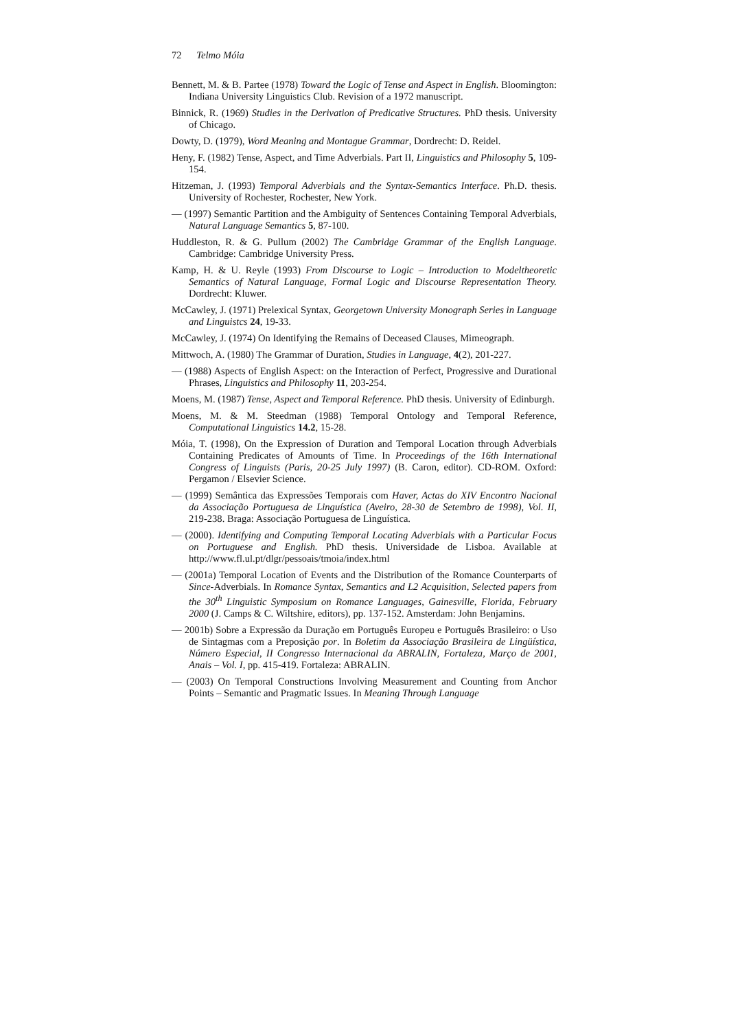72 Telmo Móia
Bennett, M. & B. Partee (1978) Toward the Logic of Tense and Aspect in English. Bloomington: Indiana University Linguistics Club. Revision of a 1972 manuscript.
Binnick, R. (1969) Studies in the Derivation of Predicative Structures. PhD thesis. University of Chicago.
Dowty, D. (1979), Word Meaning and Montague Grammar, Dordrecht: D. Reidel.
Heny, F. (1982) Tense, Aspect, and Time Adverbials. Part II, Linguistics and Philosophy 5, 109-154.
Hitzeman, J. (1993) Temporal Adverbials and the Syntax-Semantics Interface. Ph.D. thesis. University of Rochester, Rochester, New York.
— (1997) Semantic Partition and the Ambiguity of Sentences Containing Temporal Adverbials, Natural Language Semantics 5, 87-100.
Huddleston, R. & G. Pullum (2002) The Cambridge Grammar of the English Language. Cambridge: Cambridge University Press.
Kamp, H. & U. Reyle (1993) From Discourse to Logic – Introduction to Modeltheoretic Semantics of Natural Language, Formal Logic and Discourse Representation Theory. Dordrecht: Kluwer.
McCawley, J. (1971) Prelexical Syntax, Georgetown University Monograph Series in Language and Linguistcs 24, 19-33.
McCawley, J. (1974) On Identifying the Remains of Deceased Clauses, Mimeograph.
Mittwoch, A. (1980) The Grammar of Duration, Studies in Language, 4(2), 201-227.
— (1988) Aspects of English Aspect: on the Interaction of Perfect, Progressive and Durational Phrases, Linguistics and Philosophy 11, 203-254.
Moens, M. (1987) Tense, Aspect and Temporal Reference. PhD thesis. University of Edinburgh.
Moens, M. & M. Steedman (1988) Temporal Ontology and Temporal Reference, Computational Linguistics 14.2, 15-28.
Móia, T. (1998), On the Expression of Duration and Temporal Location through Adverbials Containing Predicates of Amounts of Time. In Proceedings of the 16th International Congress of Linguists (Paris, 20-25 July 1997) (B. Caron, editor). CD-ROM. Oxford: Pergamon / Elsevier Science.
— (1999) Semântica das Expressões Temporais com Haver, Actas do XIV Encontro Nacional da Associação Portuguesa de Linguística (Aveiro, 28-30 de Setembro de 1998), Vol. II, 219-238. Braga: Associação Portuguesa de Linguística.
— (2000). Identifying and Computing Temporal Locating Adverbials with a Particular Focus on Portuguese and English. PhD thesis. Universidade de Lisboa. Available at http://www.fl.ul.pt/dlgr/pessoais/tmoia/index.html
— (2001a) Temporal Location of Events and the Distribution of the Romance Counterparts of Since-Adverbials. In Romance Syntax, Semantics and L2 Acquisition, Selected papers from the 30<sup>th</sup> Linguistic Symposium on Romance Languages, Gainesville, Florida, February 2000 (J. Camps & C. Wiltshire, editors), pp. 137-152. Amsterdam: John Benjamins.
— 2001b) Sobre a Expressão da Duração em Português Europeu e Português Brasileiro: o Uso de Sintagmas com a Preposição por. In Boletim da Associação Brasileira de Lingüística, Número Especial, II Congresso Internacional da ABRALIN, Fortaleza, Março de 2001, Anais – Vol. I, pp. 415-419. Fortaleza: ABRALIN.
— (2003) On Temporal Constructions Involving Measurement and Counting from Anchor Points – Semantic and Pragmatic Issues. In Meaning Through Language